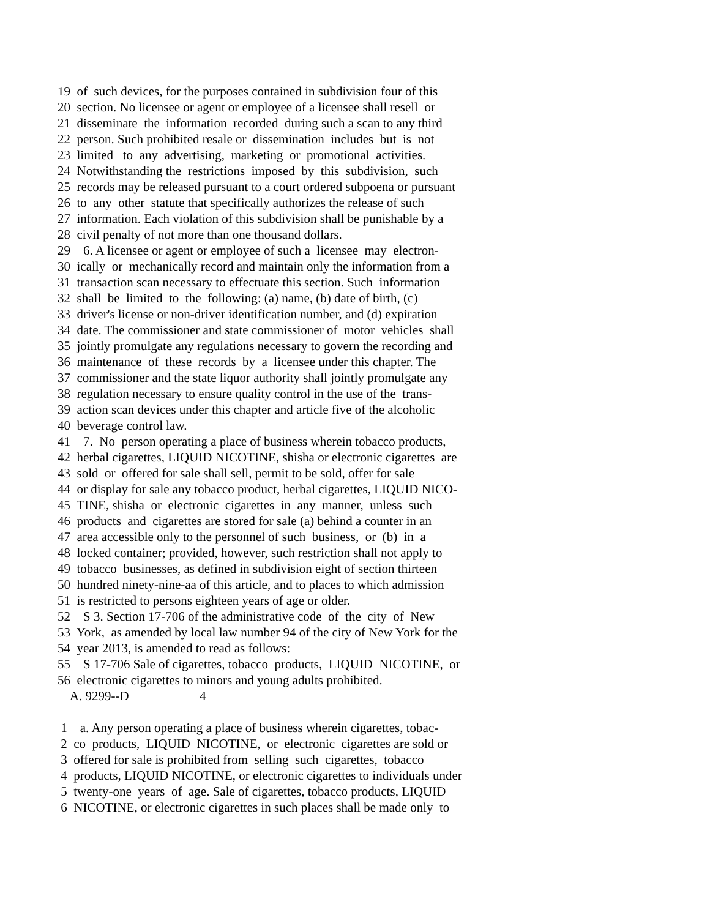19 of such devices, for the purposes contained in subdivision four of this
20 section. No licensee or agent or employee of a licensee shall resell or
21 disseminate the information recorded during such a scan to any third
22 person. Such prohibited resale or dissemination includes but is not
23 limited to any advertising, marketing or promotional activities.
24 Notwithstanding the restrictions imposed by this subdivision, such
25 records may be released pursuant to a court ordered subpoena or pursuant
26 to any other statute that specifically authorizes the release of such
27 information. Each violation of this subdivision shall be punishable by a
28 civil penalty of not more than one thousand dollars.
29 6. A licensee or agent or employee of such a licensee may electron-
30 ically or mechanically record and maintain only the information from a
31 transaction scan necessary to effectuate this section. Such information
32 shall be limited to the following: (a) name, (b) date of birth, (c)
33 driver's license or non-driver identification number, and (d) expiration
34 date. The commissioner and state commissioner of motor vehicles shall
35 jointly promulgate any regulations necessary to govern the recording and
36 maintenance of these records by a licensee under this chapter. The
37 commissioner and the state liquor authority shall jointly promulgate any
38 regulation necessary to ensure quality control in the use of the trans-
39 action scan devices under this chapter and article five of the alcoholic
40 beverage control law.
41 7. No person operating a place of business wherein tobacco products,
42 herbal cigarettes, LIQUID NICOTINE, shisha or electronic cigarettes are
43 sold or offered for sale shall sell, permit to be sold, offer for sale
44 or display for sale any tobacco product, herbal cigarettes, LIQUID NICO-
45 TINE, shisha or electronic cigarettes in any manner, unless such
46 products and cigarettes are stored for sale (a) behind a counter in an
47 area accessible only to the personnel of such business, or (b) in a
48 locked container; provided, however, such restriction shall not apply to
49 tobacco businesses, as defined in subdivision eight of section thirteen
50 hundred ninety-nine-aa of this article, and to places to which admission
51 is restricted to persons eighteen years of age or older.
52 S 3. Section 17-706 of the administrative code of the city of New
53 York, as amended by local law number 94 of the city of New York for the
54 year 2013, is amended to read as follows:
55 S 17-706 Sale of cigarettes, tobacco products, LIQUID NICOTINE, or
56 electronic cigarettes to minors and young adults prohibited.
A. 9299--D 4
1 a. Any person operating a place of business wherein cigarettes, tobac-
2 co products, LIQUID NICOTINE, or electronic cigarettes are sold or
3 offered for sale is prohibited from selling such cigarettes, tobacco
4 products, LIQUID NICOTINE, or electronic cigarettes to individuals under
5 twenty-one years of age. Sale of cigarettes, tobacco products, LIQUID
6 NICOTINE, or electronic cigarettes in such places shall be made only to